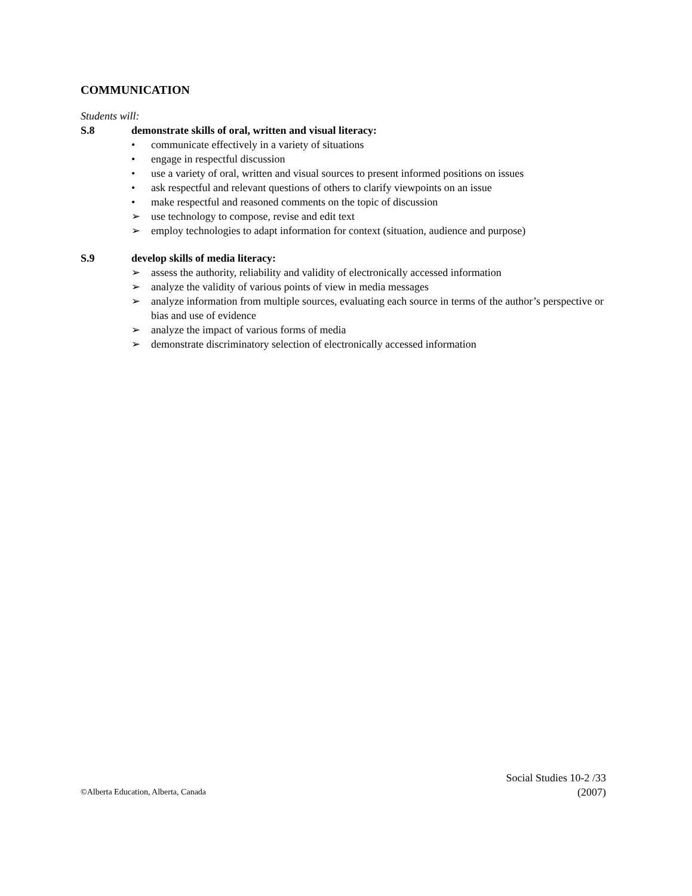COMMUNICATION
Students will:
S.8 demonstrate skills of oral, written and visual literacy:
• communicate effectively in a variety of situations
• engage in respectful discussion
• use a variety of oral, written and visual sources to present informed positions on issues
• ask respectful and relevant questions of others to clarify viewpoints on an issue
• make respectful and reasoned comments on the topic of discussion
➢ use technology to compose, revise and edit text
➢ employ technologies to adapt information for context (situation, audience and purpose)
S.9 develop skills of media literacy:
➢ assess the authority, reliability and validity of electronically accessed information
➢ analyze the validity of various points of view in media messages
➢ analyze information from multiple sources, evaluating each source in terms of the author’s perspective or bias and use of evidence
➢ analyze the impact of various forms of media
➢ demonstrate discriminatory selection of electronically accessed information
©Alberta Education, Alberta, Canada
Social Studies 10-2 /33
(2007)